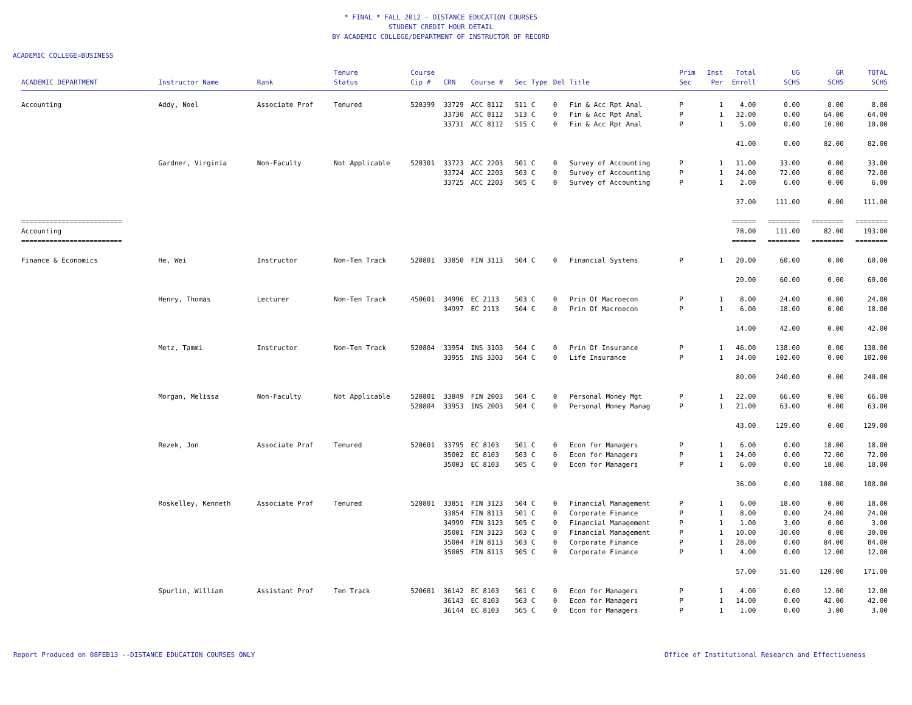* FINAL * FALL 2012 - DISTANCE EDUCATION COURSES
STUDENT CREDIT HOUR DETAIL
BY ACADEMIC COLLEGE/DEPARTMENT OF INSTRUCTOR OF RECORD
ACADEMIC COLLEGE=BUSINESS
| ACADEMIC DEPARTMENT | Instructor Name | Rank | Tenure Status | Course Cip # | CRN | Course # | Sec | Type | Del | Title | Prim Sec | Inst Per | Total Enroll | UG SCHS | GR SCHS | TOTAL SCHS |
| --- | --- | --- | --- | --- | --- | --- | --- | --- | --- | --- | --- | --- | --- | --- | --- | --- |
| Accounting | Addy, Noel | Associate Prof | Tenured | 520399 | 33729 | ACC 8112 | 511 | C | 0 | Fin & Acc Rpt Anal | P | 1 | 4.00 | 0.00 | 8.00 | 8.00 |
| | | | | | 33730 | ACC 8112 | 513 | C | 0 | Fin & Acc Rpt Anal | P | 1 | 32.00 | 0.00 | 64.00 | 64.00 |
| | | | | | 33731 | ACC 8112 | 515 | C | 0 | Fin & Acc Rpt Anal | P | 1 | 5.00 | 0.00 | 10.00 | 10.00 |
| | | | | | | | | | | | | | 41.00 | 0.00 | 82.00 | 82.00 |
| | Gardner, Virginia | Non-Faculty | Not Applicable | 520301 | 33723 | ACC 2203 | 501 | C | 0 | Survey of Accounting | P | 1 | 11.00 | 33.00 | 0.00 | 33.00 |
| | | | | | 33724 | ACC 2203 | 503 | C | 0 | Survey of Accounting | P | 1 | 24.00 | 72.00 | 0.00 | 72.00 |
| | | | | | 33725 | ACC 2203 | 505 | C | 0 | Survey of Accounting | P | 1 | 2.00 | 6.00 | 0.00 | 6.00 |
| | | | | | | | | | | | | | 37.00 | 111.00 | 0.00 | 111.00 |
| ========================= | | | | | | | | | | | | | ====== | ======== | ======== | ======== |
| Accounting | | | | | | | | | | | | | 78.00 | 111.00 | 82.00 | 193.00 |
| ========================= | | | | | | | | | | | | | ====== | ======== | ======== | ======== |
| Finance & Economics | He, Wei | Instructor | Non-Ten Track | 520801 | 33850 | FIN 3113 | 504 | C | 0 | Financial Systems | P | 1 | 20.00 | 60.00 | 0.00 | 60.00 |
| | | | | | | | | | | | | | 20.00 | 60.00 | 0.00 | 60.00 |
| | Henry, Thomas | Lecturer | Non-Ten Track | 450601 | 34996 | EC 2113 | 503 | C | 0 | Prin Of Macroecon | P | 1 | 8.00 | 24.00 | 0.00 | 24.00 |
| | | | | | 34997 | EC 2113 | 504 | C | 0 | Prin Of Macroecon | P | 1 | 6.00 | 18.00 | 0.00 | 18.00 |
| | | | | | | | | | | | | | 14.00 | 42.00 | 0.00 | 42.00 |
| | Metz, Tammi | Instructor | Non-Ten Track | 520804 | 33954 | INS 3103 | 504 | C | 0 | Prin Of Insurance | P | 1 | 46.00 | 138.00 | 0.00 | 138.00 |
| | | | | | 33955 | INS 3303 | 504 | C | 0 | Life Insurance | P | 1 | 34.00 | 102.00 | 0.00 | 102.00 |
| | | | | | | | | | | | | | 80.00 | 240.00 | 0.00 | 240.00 |
| | Morgan, Melissa | Non-Faculty | Not Applicable | 520801 | 33849 | FIN 2003 | 504 | C | 0 | Personal Money Mgt | P | 1 | 22.00 | 66.00 | 0.00 | 66.00 |
| | | | | 520804 | 33953 | INS 2003 | 504 | C | 0 | Personal Money Manag | P | 1 | 21.00 | 63.00 | 0.00 | 63.00 |
| | | | | | | | | | | | | | 43.00 | 129.00 | 0.00 | 129.00 |
| | Rezek, Jon | Associate Prof | Tenured | 520601 | 33795 | EC 8103 | 501 | C | 0 | Econ for Managers | P | 1 | 6.00 | 0.00 | 18.00 | 18.00 |
| | | | | | 35002 | EC 8103 | 503 | C | 0 | Econ for Managers | P | 1 | 24.00 | 0.00 | 72.00 | 72.00 |
| | | | | | 35003 | EC 8103 | 505 | C | 0 | Econ for Managers | P | 1 | 6.00 | 0.00 | 18.00 | 18.00 |
| | | | | | | | | | | | | | 36.00 | 0.00 | 108.00 | 108.00 |
| | Roskelley, Kenneth | Associate Prof | Tenured | 520801 | 33851 | FIN 3123 | 504 | C | 0 | Financial Management | P | 1 | 6.00 | 18.00 | 0.00 | 18.00 |
| | | | | | 33854 | FIN 8113 | 501 | C | 0 | Corporate Finance | P | 1 | 8.00 | 0.00 | 24.00 | 24.00 |
| | | | | | 34999 | FIN 3123 | 505 | C | 0 | Financial Management | P | 1 | 1.00 | 3.00 | 0.00 | 3.00 |
| | | | | | 35001 | FIN 3123 | 503 | C | 0 | Financial Management | P | 1 | 10.00 | 30.00 | 0.00 | 30.00 |
| | | | | | 35004 | FIN 8113 | 503 | C | 0 | Corporate Finance | P | 1 | 28.00 | 0.00 | 84.00 | 84.00 |
| | | | | | 35005 | FIN 8113 | 505 | C | 0 | Corporate Finance | P | 1 | 4.00 | 0.00 | 12.00 | 12.00 |
| | | | | | | | | | | | | | 57.00 | 51.00 | 120.00 | 171.00 |
| | Spurlin, William | Assistant Prof | Ten Track | 520601 | 36142 | EC 8103 | 561 | C | 0 | Econ for Managers | P | 1 | 4.00 | 0.00 | 12.00 | 12.00 |
| | | | | | 36143 | EC 8103 | 563 | C | 0 | Econ for Managers | P | 1 | 14.00 | 0.00 | 42.00 | 42.00 |
| | | | | | 36144 | EC 8103 | 565 | C | 0 | Econ for Managers | P | 1 | 1.00 | 0.00 | 3.00 | 3.00 |
Report Produced on 08FEB13 --DISTANCE EDUCATION COURSES ONLY Office of Institutional Research and Effectiveness